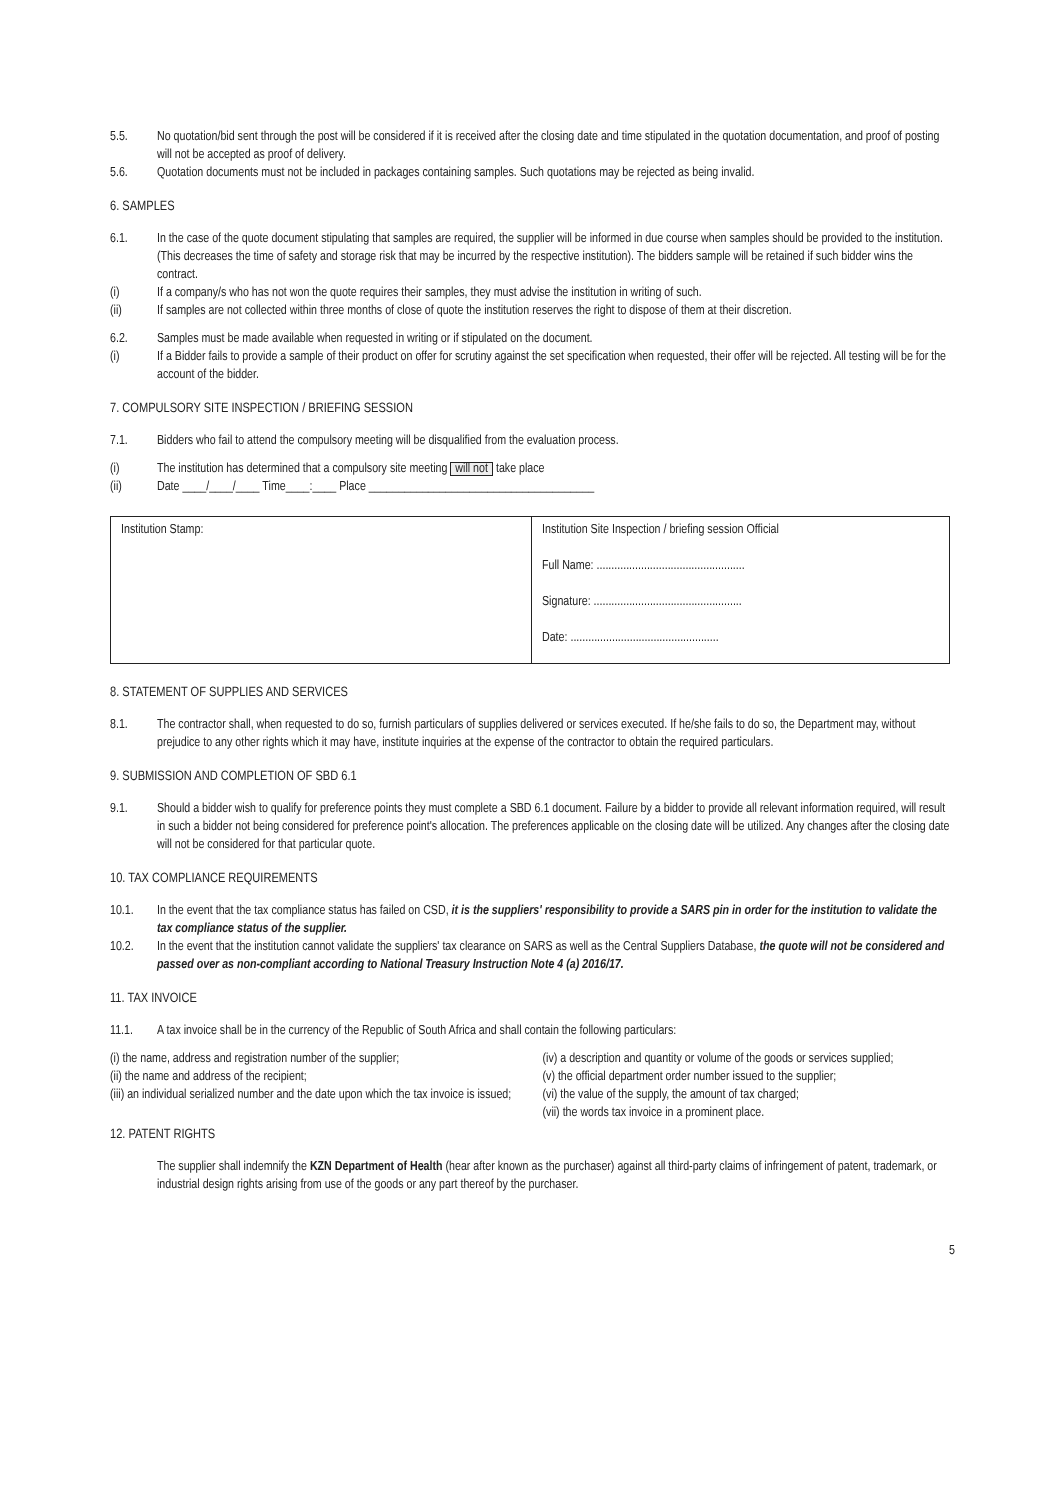5.5. No quotation/bid sent through the post will be considered if it is received after the closing date and time stipulated in the quotation documentation, and proof of posting will not be accepted as proof of delivery.
5.6. Quotation documents must not be included in packages containing samples. Such quotations may be rejected as being invalid.
6. SAMPLES
6.1. In the case of the quote document stipulating that samples are required, the supplier will be informed in due course when samples should be provided to the institution. (This decreases the time of safety and storage risk that may be incurred by the respective institution). The bidders sample will be retained if such bidder wins the contract.
(i) If a company/s who has not won the quote requires their samples, they must advise the institution in writing of such.
(ii) If samples are not collected within three months of close of quote the institution reserves the right to dispose of them at their discretion.
6.2. Samples must be made available when requested in writing or if stipulated on the document.
(i) If a Bidder fails to provide a sample of their product on offer for scrutiny against the set specification when requested, their offer will be rejected. All testing will be for the account of the bidder.
7. COMPULSORY SITE INSPECTION / BRIEFING SESSION
7.1. Bidders who fail to attend the compulsory meeting will be disqualified from the evaluation process.
(i) The institution has determined that a compulsory site meeting will not take place
(ii) Date ____/____/____ Time____:____ Place ______________________________________
| Institution Stamp: | Institution Site Inspection / briefing session Official Full Name: .................................................. Signature: .................................................. Date: .................................................. |
8. STATEMENT OF SUPPLIES AND SERVICES
8.1. The contractor shall, when requested to do so, furnish particulars of supplies delivered or services executed. If he/she fails to do so, the Department may, without prejudice to any other rights which it may have, institute inquiries at the expense of the contractor to obtain the required particulars.
9. SUBMISSION AND COMPLETION OF SBD 6.1
9.1. Should a bidder wish to qualify for preference points they must complete a SBD 6.1 document. Failure by a bidder to provide all relevant information required, will result in such a bidder not being considered for preference point's allocation. The preferences applicable on the closing date will be utilized. Any changes after the closing date will not be considered for that particular quote.
10. TAX COMPLIANCE REQUIREMENTS
10.1. In the event that the tax compliance status has failed on CSD, it is the suppliers' responsibility to provide a SARS pin in order for the institution to validate the tax compliance status of the supplier.
10.2. In the event that the institution cannot validate the suppliers' tax clearance on SARS as well as the Central Suppliers Database, the quote will not be considered and passed over as non-compliant according to National Treasury Instruction Note 4 (a) 2016/17.
11. TAX INVOICE
11.1. A tax invoice shall be in the currency of the Republic of South Africa and shall contain the following particulars:
(i) the name, address and registration number of the supplier;
(ii) the name and address of the recipient;
(iii) an individual serialized number and the date upon which the tax invoice is issued;
(iv) a description and quantity or volume of the goods or services supplied;
(v) the official department order number issued to the supplier;
(vi) the value of the supply, the amount of tax charged;
(vii) the words tax invoice in a prominent place.
12. PATENT RIGHTS
The supplier shall indemnify the KZN Department of Health (hear after known as the purchaser) against all third-party claims of infringement of patent, trademark, or industrial design rights arising from use of the goods or any part thereof by the purchaser.
5